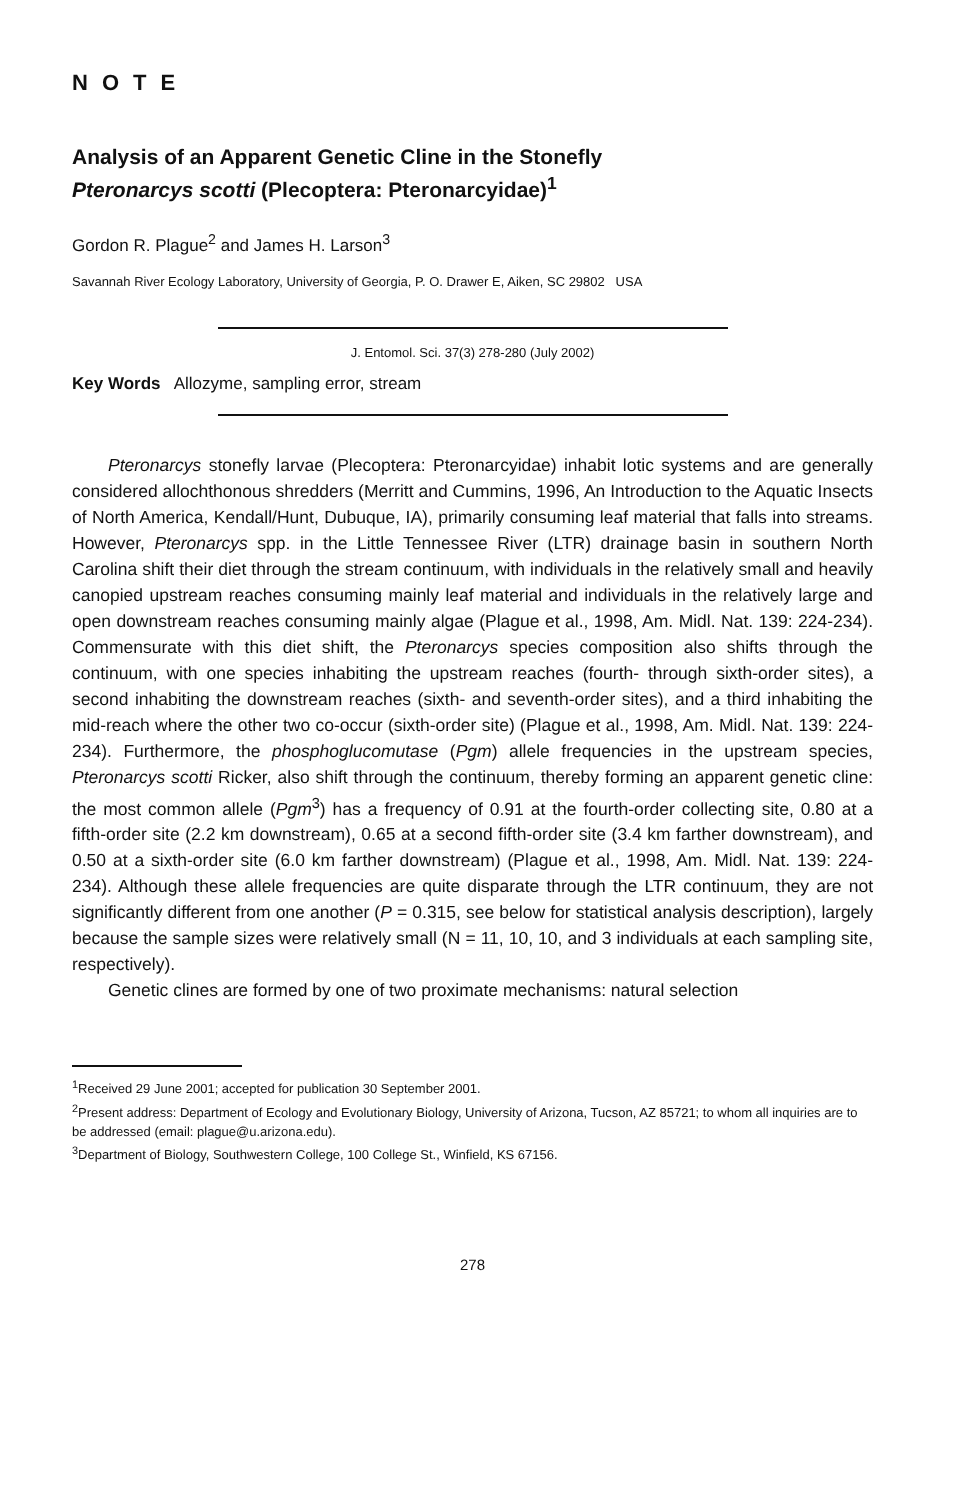NOTE
Analysis of an Apparent Genetic Cline in the Stonefly
Pteronarcys scotti (Plecoptera: Pteronarcyidae)<sup>1</sup>
Gordon R. Plague<sup>2</sup> and James H. Larson<sup>3</sup>
Savannah River Ecology Laboratory, University of Georgia, P. O. Drawer E, Aiken, SC 29802 USA
J. Entomol. Sci. 37(3) 278-280 (July 2002)
Key Words Allozyme, sampling error, stream
Pteronarcys stonefly larvae (Plecoptera: Pteronarcyidae) inhabit lotic systems and are generally considered allochthonous shredders (Merritt and Cummins, 1996, An Introduction to the Aquatic Insects of North America, Kendall/Hunt, Dubuque, IA), primarily consuming leaf material that falls into streams. However, Pteronarcys spp. in the Little Tennessee River (LTR) drainage basin in southern North Carolina shift their diet through the stream continuum, with individuals in the relatively small and heavily canopied upstream reaches consuming mainly leaf material and individuals in the relatively large and open downstream reaches consuming mainly algae (Plague et al., 1998, Am. Midl. Nat. 139: 224-234). Commensurate with this diet shift, the Pteronarcys species composition also shifts through the continuum, with one species inhabiting the upstream reaches (fourth- through sixth-order sites), a second inhabiting the downstream reaches (sixth- and seventh-order sites), and a third inhabiting the mid-reach where the other two co-occur (sixth-order site) (Plague et al., 1998, Am. Midl. Nat. 139: 224-234). Furthermore, the phosphoglucomutase (Pgm) allele frequencies in the upstream species, Pteronarcys scotti Ricker, also shift through the continuum, thereby forming an apparent genetic cline: the most common allele (Pgm<sup>3</sup>) has a frequency of 0.91 at the fourth-order collecting site, 0.80 at a fifth-order site (2.2 km downstream), 0.65 at a second fifth-order site (3.4 km farther downstream), and 0.50 at a sixth-order site (6.0 km farther downstream) (Plague et al., 1998, Am. Midl. Nat. 139: 224-234). Although these allele frequencies are quite disparate through the LTR continuum, they are not significantly different from one another (P = 0.315, see below for statistical analysis description), largely because the sample sizes were relatively small (N = 11, 10, 10, and 3 individuals at each sampling site, respectively).
Genetic clines are formed by one of two proximate mechanisms: natural selection
<sup>1</sup> Received 29 June 2001; accepted for publication 30 September 2001.
<sup>2</sup> Present address: Department of Ecology and Evolutionary Biology, University of Arizona, Tucson, AZ 85721; to whom all inquiries are to be addressed (email: plague@u.arizona.edu).
<sup>3</sup> Department of Biology, Southwestern College, 100 College St., Winfield, KS 67156.
278